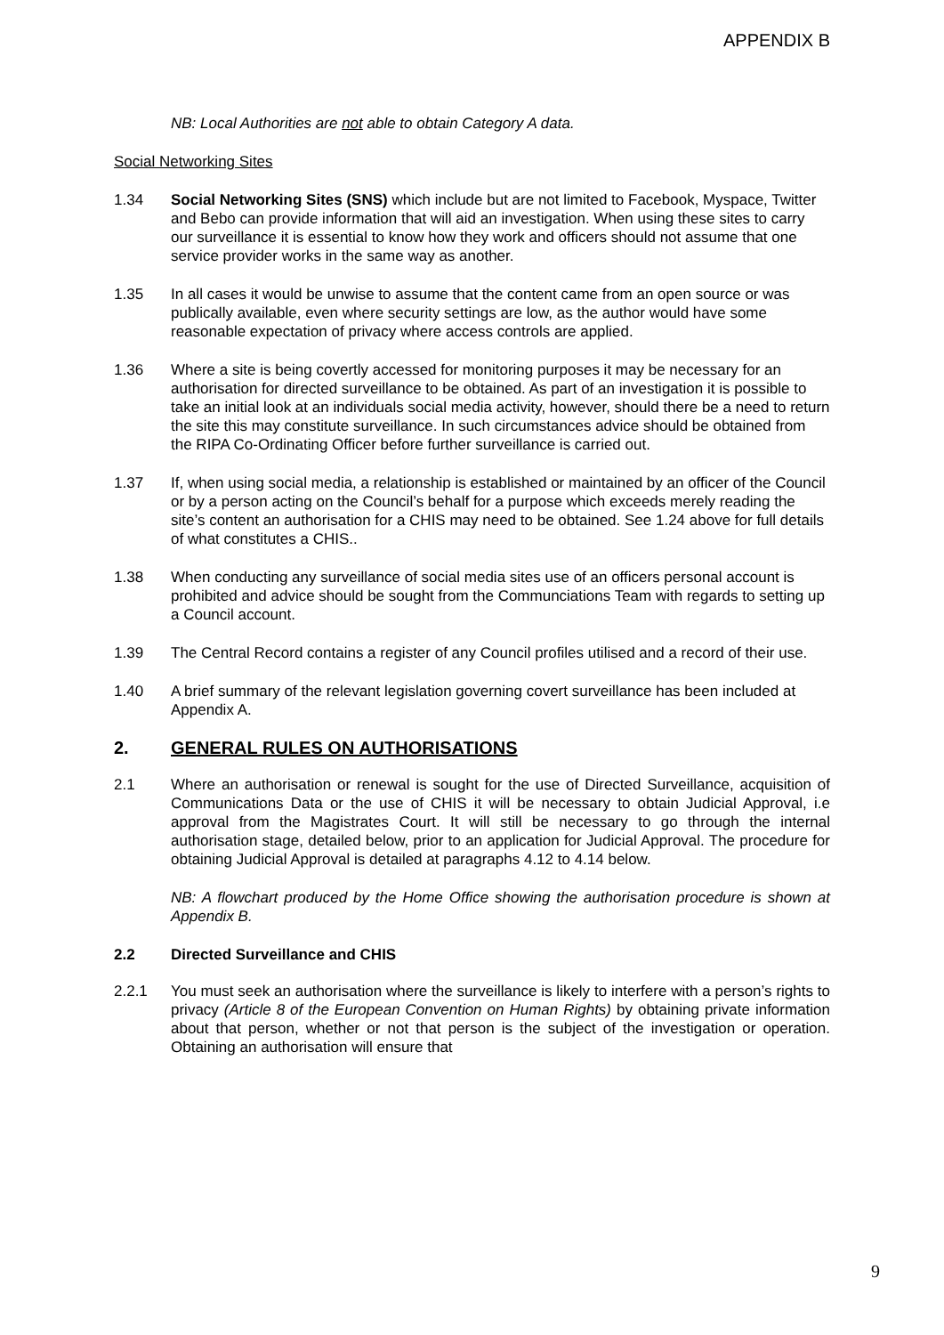APPENDIX B
NB: Local Authorities are not able to obtain Category A data.
Social Networking Sites
1.34 Social Networking Sites (SNS) which include but are not limited to Facebook, Myspace, Twitter and Bebo can provide information that will aid an investigation. When using these sites to carry our surveillance it is essential to know how they work and officers should not assume that one service provider works in the same way as another.
1.35 In all cases it would be unwise to assume that the content came from an open source or was publically available, even where security settings are low, as the author would have some reasonable expectation of privacy where access controls are applied.
1.36 Where a site is being covertly accessed for monitoring purposes it may be necessary for an authorisation for directed surveillance to be obtained. As part of an investigation it is possible to take an initial look at an individuals social media activity, however, should there be a need to return the site this may constitute surveillance. In such circumstances advice should be obtained from the RIPA Co-Ordinating Officer before further surveillance is carried out.
1.37 If, when using social media, a relationship is established or maintained by an officer of the Council or by a person acting on the Council’s behalf for a purpose which exceeds merely reading the site’s content an authorisation for a CHIS may need to be obtained. See 1.24 above for full details of what constitutes a CHIS..
1.38 When conducting any surveillance of social media sites use of an officers personal account is prohibited and advice should be sought from the Communciations Team with regards to setting up a Council account.
1.39 The Central Record contains a register of any Council profiles utilised and a record of their use.
1.40 A brief summary of the relevant legislation governing covert surveillance has been included at Appendix A.
2. GENERAL RULES ON AUTHORISATIONS
2.1 Where an authorisation or renewal is sought for the use of Directed Surveillance, acquisition of Communications Data or the use of CHIS it will be necessary to obtain Judicial Approval, i.e approval from the Magistrates Court. It will still be necessary to go through the internal authorisation stage, detailed below, prior to an application for Judicial Approval. The procedure for obtaining Judicial Approval is detailed at paragraphs 4.12 to 4.14 below.
NB: A flowchart produced by the Home Office showing the authorisation procedure is shown at Appendix B.
2.2 Directed Surveillance and CHIS
2.2.1 You must seek an authorisation where the surveillance is likely to interfere with a person’s rights to privacy (Article 8 of the European Convention on Human Rights) by obtaining private information about that person, whether or not that person is the subject of the investigation or operation. Obtaining an authorisation will ensure that
9